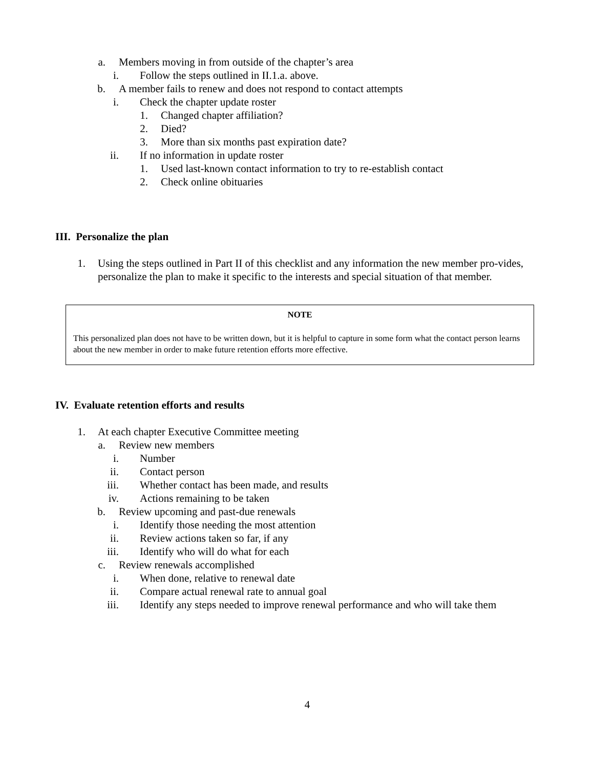a. Members moving in from outside of the chapter’s area
i. Follow the steps outlined in II.1.a. above.
b. A member fails to renew and does not respond to contact attempts
i. Check the chapter update roster
1. Changed chapter affiliation?
2. Died?
3. More than six months past expiration date?
ii. If no information in update roster
1. Used last-known contact information to try to re-establish contact
2. Check online obituaries
III. Personalize the plan
1. Using the steps outlined in Part II of this checklist and any information the new member pro-vides, personalize the plan to make it specific to the interests and special situation of that member.
NOTE
This personalized plan does not have to be written down, but it is helpful to capture in some form what the contact person learns about the new member in order to make future retention efforts more effective.
IV. Evaluate retention efforts and results
1. At each chapter Executive Committee meeting
a. Review new members
i. Number
ii. Contact person
iii. Whether contact has been made, and results
iv. Actions remaining to be taken
b. Review upcoming and past-due renewals
i. Identify those needing the most attention
ii. Review actions taken so far, if any
iii. Identify who will do what for each
c. Review renewals accomplished
i. When done, relative to renewal date
ii. Compare actual renewal rate to annual goal
iii. Identify any steps needed to improve renewal performance and who will take them
4